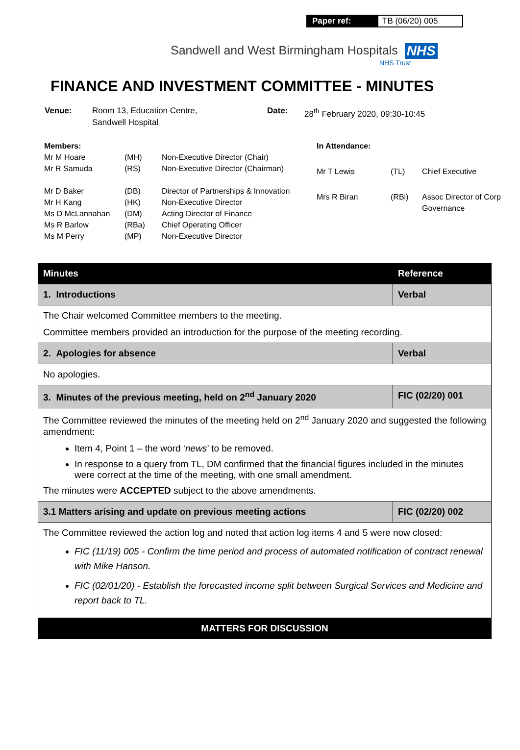Paper ref: TB (06/20) 005
Sandwell and West Birmingham Hospitals NHS
NHS Trust
FINANCE AND INVESTMENT COMMITTEE - MINUTES
Venue: Room 13, Education Centre,
Sandwell Hospital
Date: 28<sup>th</sup> February 2020, 09:30-10:45
| Members: | | |
| Mr M Hoare | (MH) | Non-Executive Director (Chair) |
| Mr R Samuda | (RS) | Non-Executive Director (Chairman) |
| Mr D Baker | (DB) | Director of Partnerships & Innovation |
| Mr H Kang | (HK) | Non-Executive Director |
| Ms D McLannahan | (DM) | Acting Director of Finance |
| Ms R Barlow | (RBa) | Chief Operating Officer |
| Ms M Perry | (MP) | Non-Executive Director |
| In Attendance: | | |
| Mr T Lewis | (TL) | Chief Executive |
| Mrs R Biran | (RBi) | Assoc Director of Corp Governance |
| Minutes | Reference |
| --- | --- |
| 1. Introductions | Verbal |
| The Chair welcomed Committee members to the meeting. Committee members provided an introduction for the purpose of the meeting recording. | |
| 2. Apologies for absence | Verbal |
| No apologies. | |
| 3. Minutes of the previous meeting, held on 2<sup>nd</sup> January 2020 | FIC (02/20) 001 |
| The Committee reviewed the minutes of the meeting held on 2<sup>nd</sup> January 2020 and suggested the following amendment: Item 4, Point 1 – the word ‘ news ’ to be removed. In response to a query from TL, DM confirmed that the financial figures included in the minutes were correct at the time of the meeting, with one small amendment. The minutes were ACCEPTED subject to the above amendments. | |
| 3.1 Matters arising and update on previous meeting actions | FIC (02/20) 002 |
| The Committee reviewed the action log and noted that action log items 4 and 5 were now closed: FIC (11/19) 005 - Confirm the time period and process of automated notification of contract renewal with Mike Hanson. FIC (02/01/20) - Establish the forecasted income split between Surgical Services and Medicine and report back to TL. | |
| MATTERS FOR DISCUSSION | |